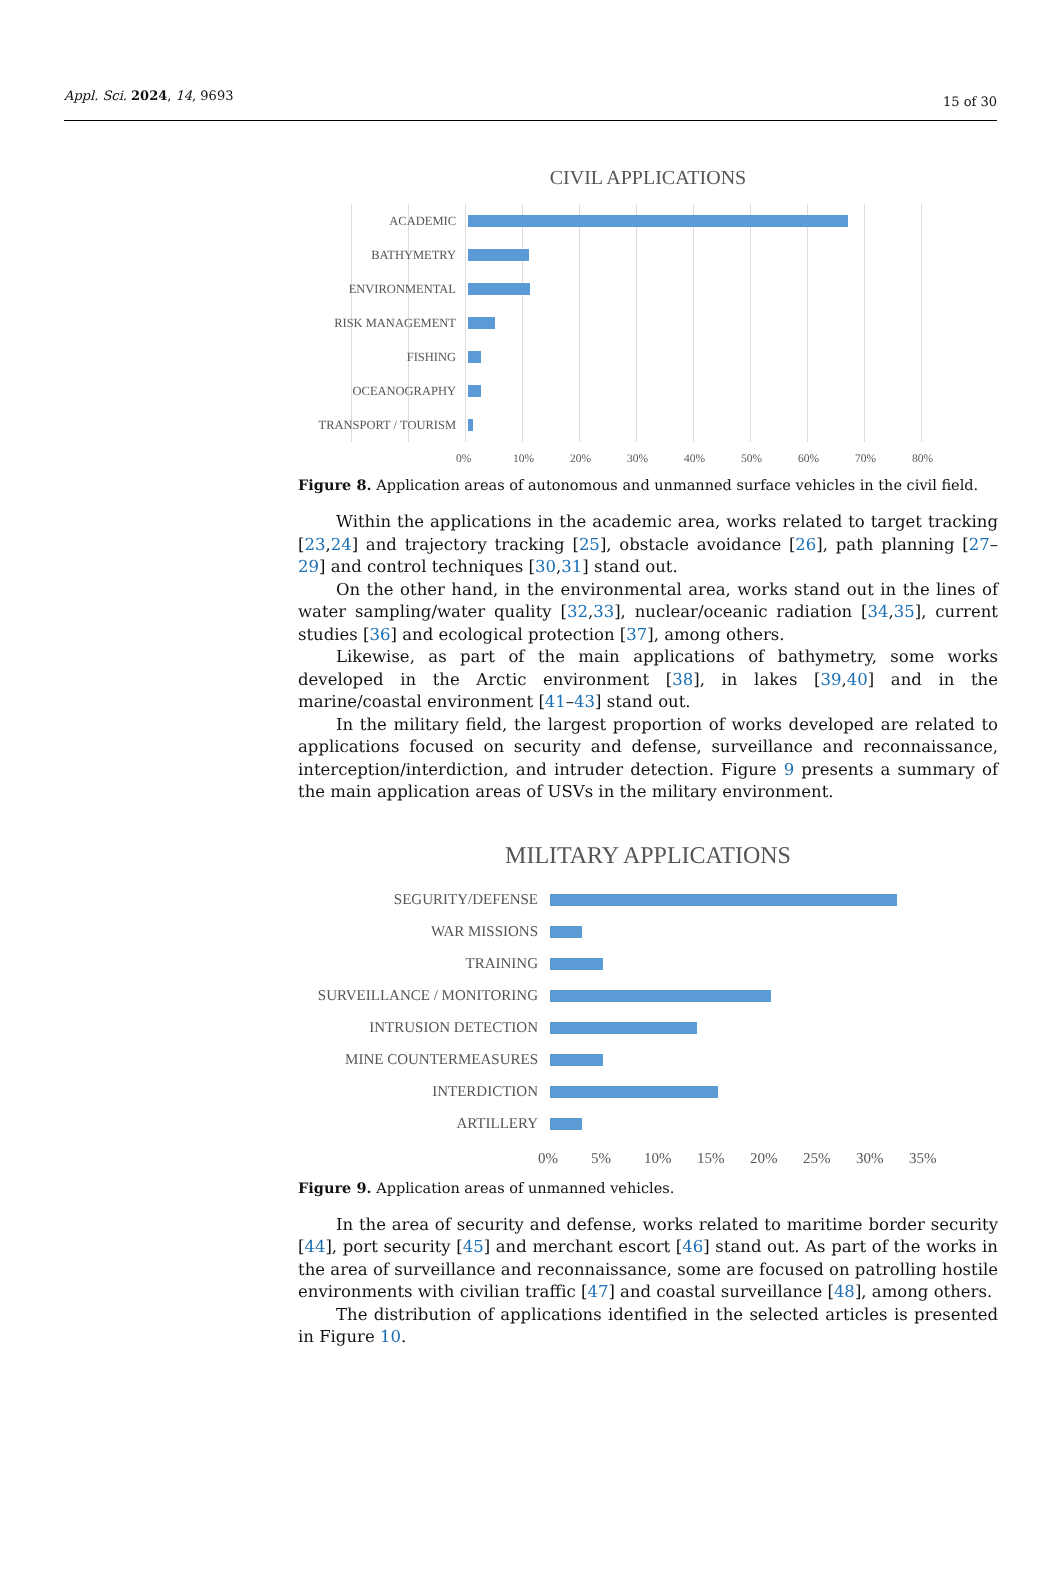Appl. Sci. 2024, 14, 9693 15 of 30
CIVIL APPLICATIONS
ACADEMIC
BATHYMETRY
ENVIRONMENTAL
RISK MANAGEMENT
FISHING
OCEANOGRAPHY
TRANSPORT / TOURISM
0% 10% 20% 30% 40% 50% 60% 70% 80%
Figure 8. Application areas of autonomous and unmanned surface vehicles in the civil field.
Within the applications in the academic area, works related to target tracking [23,24] and trajectory tracking [25], obstacle avoidance [26], path planning [27–29] and control techniques [30,31] stand out.
On the other hand, in the environmental area, works stand out in the lines of water sampling/water quality [32,33], nuclear/oceanic radiation [34,35], current studies [36] and ecological protection [37], among others.
Likewise, as part of the main applications of bathymetry, some works developed in the Arctic environment [38], in lakes [39,40] and in the marine/coastal environment [41–43] stand out.
In the military field, the largest proportion of works developed are related to applications focused on security and defense, surveillance and reconnaissance, interception/interdiction, and intruder detection. Figure 9 presents a summary of the main application areas of USVs in the military environment.
MILITARY APPLICATIONS
SEGURITY/DEFENSE
WAR MISSIONS
TRAINING
SURVEILLANCE / MONITORING
INTRUSION DETECTION
MINE COUNTERMEASURES
INTERDICTION
ARTILLERY
0% 5% 10% 15% 20% 25% 30% 35%
Figure 9. Application areas of unmanned vehicles.
In the area of security and defense, works related to maritime border security [44], port security [45] and merchant escort [46] stand out. As part of the works in the area of surveillance and reconnaissance, some are focused on patrolling hostile environments with civilian traffic [47] and coastal surveillance [48], among others.
The distribution of applications identified in the selected articles is presented in Figure 10.